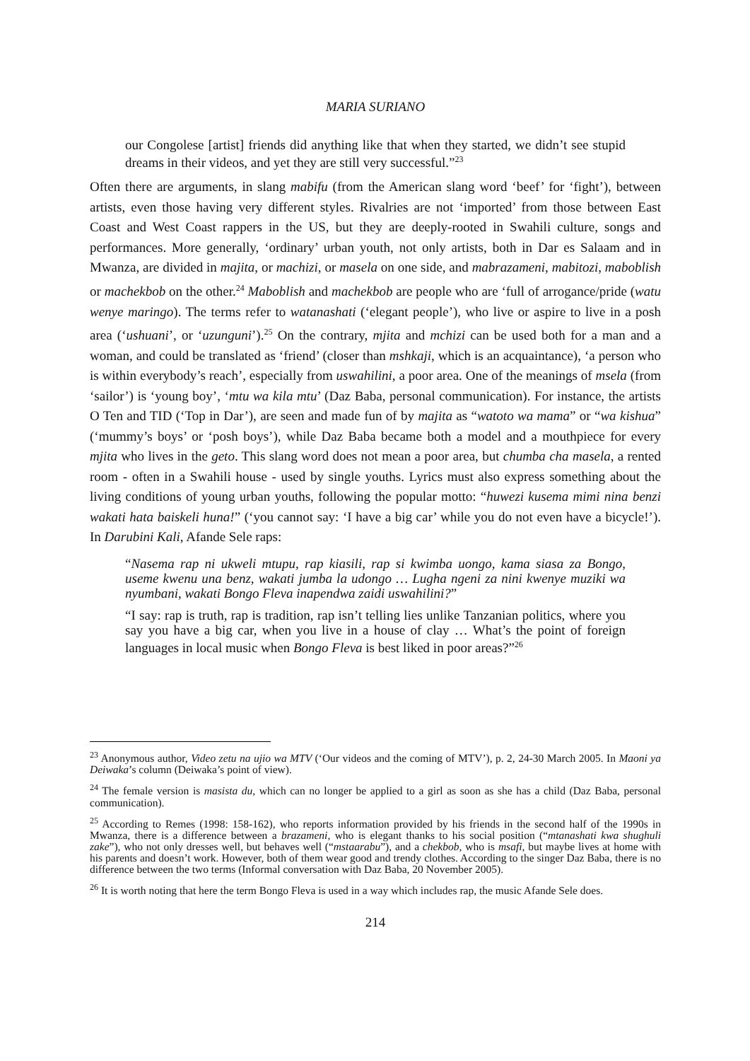MARIA SURIANO
our Congolese [artist] friends did anything like that when they started, we didn’t see stupid dreams in their videos, and yet they are still very successful.”<sup>23</sup>
Often there are arguments, in slang mabifu (from the American slang word ‘beef’ for ‘fight’), between artists, even those having very different styles. Rivalries are not ‘imported’ from those between East Coast and West Coast rappers in the US, but they are deeply-rooted in Swahili culture, songs and performances. More generally, ‘ordinary’ urban youth, not only artists, both in Dar es Salaam and in Mwanza, are divided in majita, or machizi, or masela on one side, and mabrazameni, mabitozi, maboblish or machekbob on the other.<sup>24</sup> Maboblish and machekbob are people who are ‘full of arrogance/pride (watu wenye maringo). The terms refer to watanashati (‘elegant people’), who live or aspire to live in a posh area (‘ushuani’, or ‘uzunguni’).<sup>25</sup> On the contrary, mjita and mchizi can be used both for a man and a woman, and could be translated as ‘friend’ (closer than mshkaji, which is an acquaintance), ‘a person who is within everybody’s reach’, especially from uswahilini, a poor area. One of the meanings of msela (from ‘sailor’) is ‘young boy’, ‘mtu wa kila mtu’ (Daz Baba, personal communication). For instance, the artists O Ten and TID (‘Top in Dar’), are seen and made fun of by majita as “watoto wa mama” or “wa kishua” (‘mummy’s boys’ or ‘posh boys’), while Daz Baba became both a model and a mouthpiece for every mjita who lives in the geto. This slang word does not mean a poor area, but chumba cha masela, a rented room - often in a Swahili house - used by single youths. Lyrics must also express something about the living conditions of young urban youths, following the popular motto: “huwezi kusema mimi nina benzi wakati hata baiskeli huna!” (‘you cannot say: ‘I have a big car’ while you do not even have a bicycle!’). In Darubini Kali, Afande Sele raps:
“Nasema rap ni ukweli mtupu, rap kiasili, rap si kwimba uongo, kama siasa za Bongo, useme kwenu una benz, wakati jumba la udongo … Lugha ngeni za nini kwenye muziki wa nyumbani, wakati Bongo Fleva inapendwa zaidi uswahilini?”
“I say: rap is truth, rap is tradition, rap isn’t telling lies unlike Tanzanian politics, where you say you have a big car, when you live in a house of clay … What’s the point of foreign languages in local music when Bongo Fleva is best liked in poor areas?”<sup>26</sup>
<sup>23</sup> Anonymous author, Video zetu na ujio wa MTV (‘Our videos and the coming of MTV’), p. 2, 24-30 March 2005. In Maoni ya Deiwaka’s column (Deiwaka’s point of view).
<sup>24</sup> The female version is masista du, which can no longer be applied to a girl as soon as she has a child (Daz Baba, personal communication).
<sup>25</sup> According to Remes (1998: 158-162), who reports information provided by his friends in the second half of the 1990s in Mwanza, there is a difference between a brazameni, who is elegant thanks to his social position (“mtanashati kwa shughuli zake”), who not only dresses well, but behaves well (“mstaarabu”), and a chekbob, who is msafi, but maybe lives at home with his parents and doesn’t work. However, both of them wear good and trendy clothes. According to the singer Daz Baba, there is no difference between the two terms (Informal conversation with Daz Baba, 20 November 2005).
<sup>26</sup> It is worth noting that here the term Bongo Fleva is used in a way which includes rap, the music Afande Sele does.
214